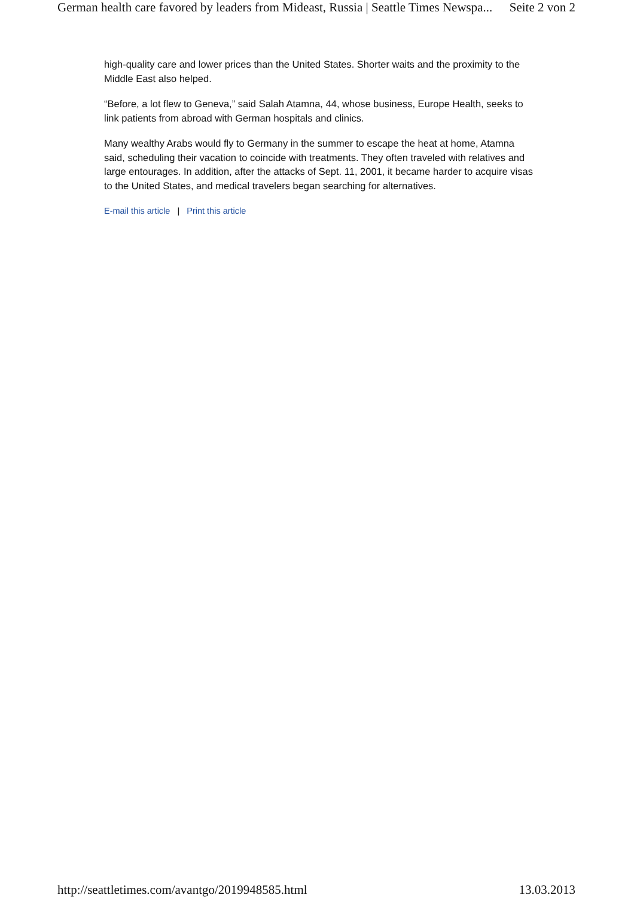German health care favored by leaders from Mideast, Russia | Seattle Times Newspa... Seite 2 von 2
high-quality care and lower prices than the United States. Shorter waits and the proximity to the Middle East also helped.
“Before, a lot flew to Geneva,” said Salah Atamna, 44, whose business, Europe Health, seeks to link patients from abroad with German hospitals and clinics.
Many wealthy Arabs would fly to Germany in the summer to escape the heat at home, Atamna said, scheduling their vacation to coincide with treatments. They often traveled with relatives and large entourages. In addition, after the attacks of Sept. 11, 2001, it became harder to acquire visas to the United States, and medical travelers began searching for alternatives.
E-mail this article | Print this article
http://seattletimes.com/avantgo/2019948585.html 13.03.2013